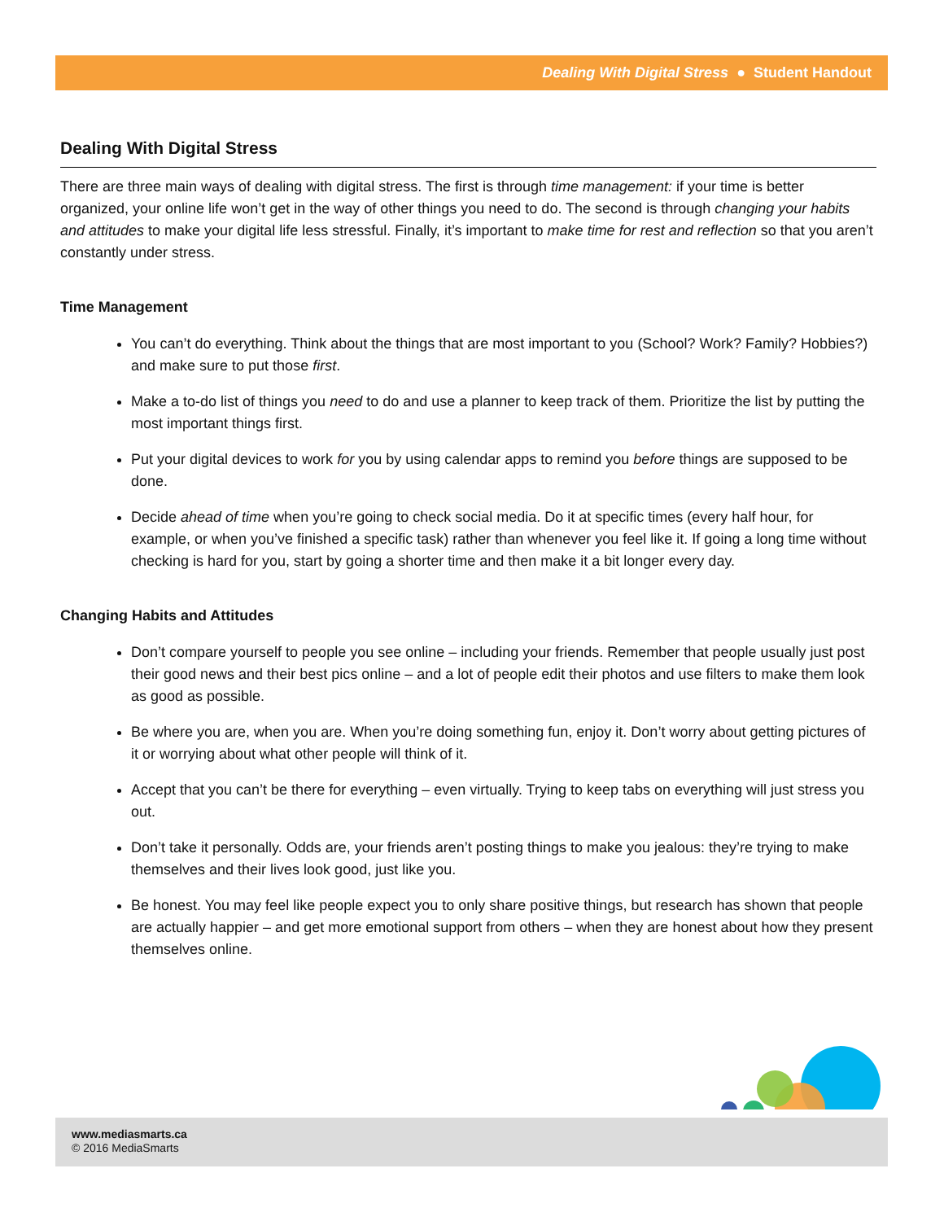Dealing With Digital Stress ● Student Handout
Dealing With Digital Stress
There are three main ways of dealing with digital stress. The first is through time management: if your time is better organized, your online life won’t get in the way of other things you need to do. The second is through changing your habits and attitudes to make your digital life less stressful. Finally, it’s important to make time for rest and reflection so that you aren’t constantly under stress.
Time Management
You can’t do everything. Think about the things that are most important to you (School? Work? Family? Hobbies?) and make sure to put those first.
Make a to-do list of things you need to do and use a planner to keep track of them. Prioritize the list by putting the most important things first.
Put your digital devices to work for you by using calendar apps to remind you before things are supposed to be done.
Decide ahead of time when you’re going to check social media. Do it at specific times (every half hour, for example, or when you’ve finished a specific task) rather than whenever you feel like it. If going a long time without checking is hard for you, start by going a shorter time and then make it a bit longer every day.
Changing Habits and Attitudes
Don’t compare yourself to people you see online – including your friends. Remember that people usually just post their good news and their best pics online – and a lot of people edit their photos and use filters to make them look as good as possible.
Be where you are, when you are. When you’re doing something fun, enjoy it. Don’t worry about getting pictures of it or worrying about what other people will think of it.
Accept that you can’t be there for everything – even virtually. Trying to keep tabs on everything will just stress you out.
Don’t take it personally. Odds are, your friends aren’t posting things to make you jealous: they’re trying to make themselves and their lives look good, just like you.
Be honest. You may feel like people expect you to only share positive things, but research has shown that people are actually happier – and get more emotional support from others – when they are honest about how they present themselves online.
www.mediasmarts.ca
© 2016 MediaSmarts